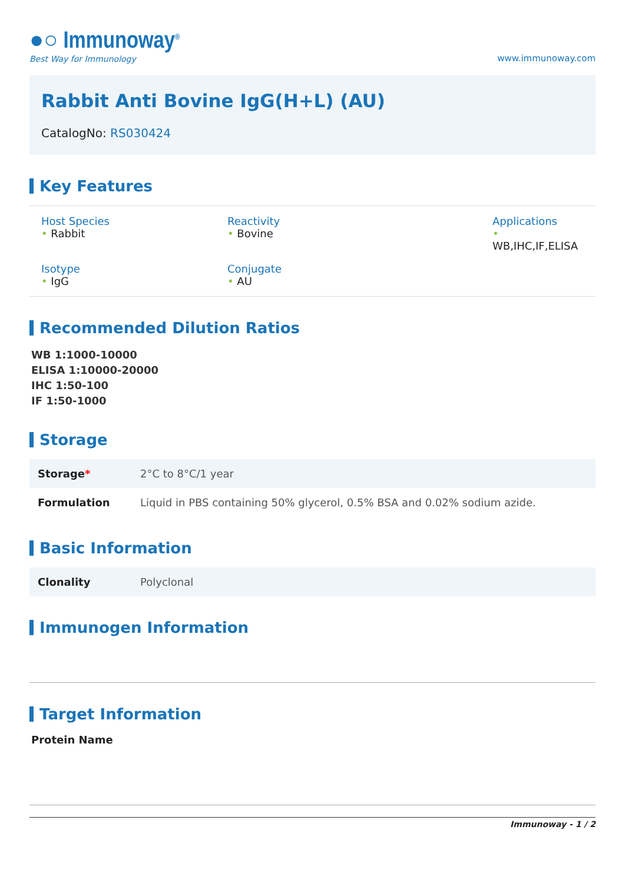●○ Immunoway<sup>®</sup>
Best Way for Immunology
www.immunoway.com
Rabbit Anti Bovine IgG(H+L) (AU)
CatalogNo: RS030424
Key Features
Host Species
• Rabbit
Reactivity
• Bovine
Applications
• WB,IHC,IF,ELISA
Isotype
• IgG
Conjugate
• AU
Recommended Dilution Ratios
WB 1:1000-10000
ELISA 1:10000-20000
IHC 1:50-100
IF 1:50-1000
Storage
| Storage * | 2°C to 8°C/1 year |
| Formulation | Liquid in PBS containing 50% glycerol, 0.5% BSA and 0.02% sodium azide. |
Basic Information
| Clonality | Polyclonal |
Immunogen Information
Target Information
Protein Name
Immunoway - 1 / 2